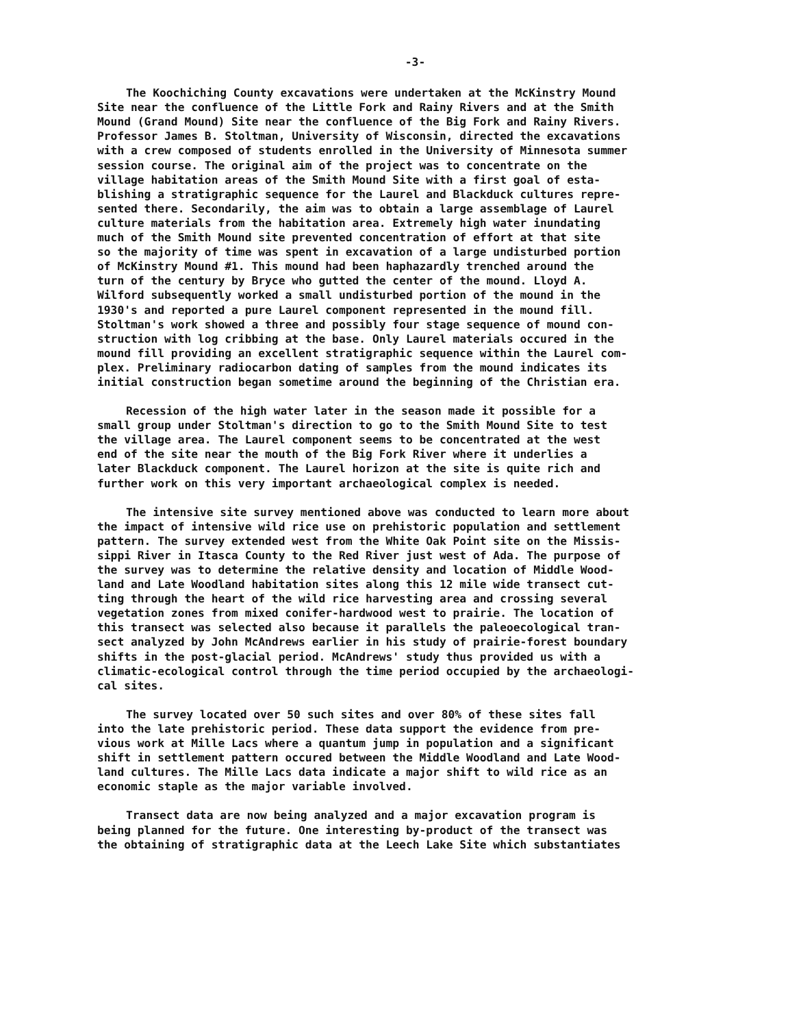-3-
The Koochiching County excavations were undertaken at the McKinstry Mound Site near the confluence of the Little Fork and Rainy Rivers and at the Smith Mound (Grand Mound) Site near the confluence of the Big Fork and Rainy Rivers. Professor James B. Stoltman, University of Wisconsin, directed the excavations with a crew composed of students enrolled in the University of Minnesota summer session course. The original aim of the project was to concentrate on the village habitation areas of the Smith Mound Site with a first goal of esta- blishing a stratigraphic sequence for the Laurel and Blackduck cultures repre- sented there. Secondarily, the aim was to obtain a large assemblage of Laurel culture materials from the habitation area. Extremely high water inundating much of the Smith Mound site prevented concentration of effort at that site so the majority of time was spent in excavation of a large undisturbed portion of McKinstry Mound #1. This mound had been haphazardly trenched around the turn of the century by Bryce who gutted the center of the mound. Lloyd A. Wilford subsequently worked a small undisturbed portion of the mound in the 1930's and reported a pure Laurel component represented in the mound fill. Stoltman's work showed a three and possibly four stage sequence of mound con- struction with log cribbing at the base. Only Laurel materials occured in the mound fill providing an excellent stratigraphic sequence within the Laurel com- plex. Preliminary radiocarbon dating of samples from the mound indicates its initial construction began sometime around the beginning of the Christian era.
Recession of the high water later in the season made it possible for a small group under Stoltman's direction to go to the Smith Mound Site to test the village area. The Laurel component seems to be concentrated at the west end of the site near the mouth of the Big Fork River where it underlies a later Blackduck component. The Laurel horizon at the site is quite rich and further work on this very important archaeological complex is needed.
The intensive site survey mentioned above was conducted to learn more about the impact of intensive wild rice use on prehistoric population and settlement pattern. The survey extended west from the White Oak Point site on the Missis- sippi River in Itasca County to the Red River just west of Ada. The purpose of the survey was to determine the relative density and location of Middle Wood- land and Late Woodland habitation sites along this 12 mile wide transect cut- ting through the heart of the wild rice harvesting area and crossing several vegetation zones from mixed conifer-hardwood west to prairie. The location of this transect was selected also because it parallels the paleoecological tran- sect analyzed by John McAndrews earlier in his study of prairie-forest boundary shifts in the post-glacial period. McAndrews' study thus provided us with a climatic-ecological control through the time period occupied by the archaeologi- cal sites.
The survey located over 50 such sites and over 80% of these sites fall into the late prehistoric period. These data support the evidence from pre- vious work at Mille Lacs where a quantum jump in population and a significant shift in settlement pattern occured between the Middle Woodland and Late Wood- land cultures. The Mille Lacs data indicate a major shift to wild rice as an economic staple as the major variable involved.
Transect data are now being analyzed and a major excavation program is being planned for the future. One interesting by-product of the transect was the obtaining of stratigraphic data at the Leech Lake Site which substantiates